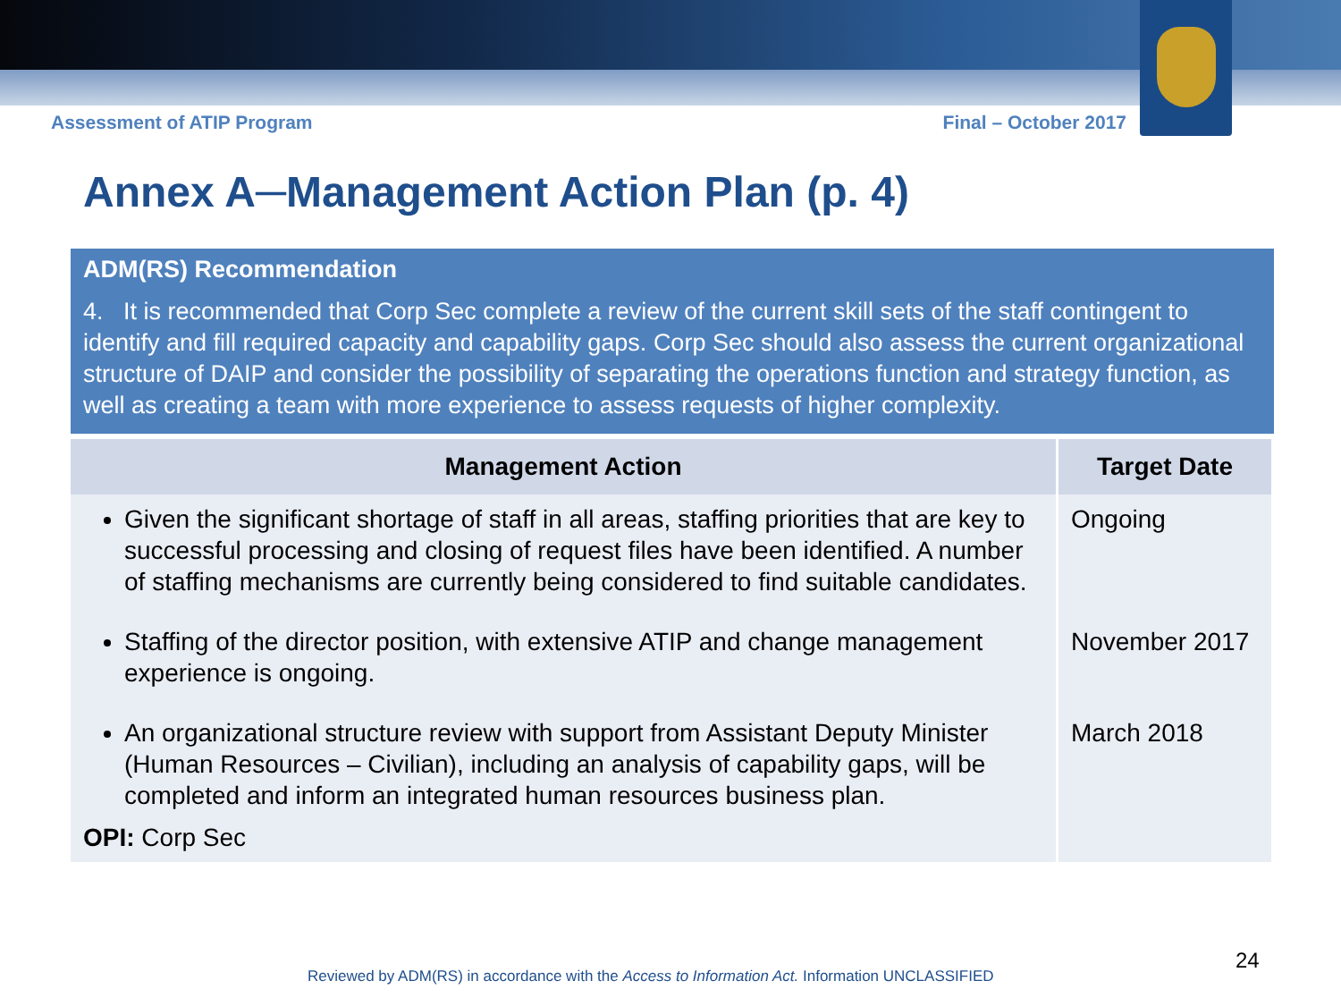Assessment of ATIP Program Final – October 2017
Annex A─Management Action Plan (p. 4)
ADM(RS) Recommendation
4. It is recommended that Corp Sec complete a review of the current skill sets of the staff contingent to identify and fill required capacity and capability gaps. Corp Sec should also assess the current organizational structure of DAIP and consider the possibility of separating the operations function and strategy function, as well as creating a team with more experience to assess requests of higher complexity.
| Management Action | Target Date |
| --- | --- |
| Given the significant shortage of staff in all areas, staffing priorities that are key to successful processing and closing of request files have been identified. A number of staffing mechanisms are currently being considered to find suitable candidates. | Ongoing |
| Staffing of the director position, with extensive ATIP and change management experience is ongoing. | November 2017 |
| An organizational structure review with support from Assistant Deputy Minister (Human Resources – Civilian), including an analysis of capability gaps, will be completed and inform an integrated human resources business plan. OPI: Corp Sec | March 2018 |
24
Reviewed by ADM(RS) in accordance with the Access to Information Act. Information UNCLASSIFIED